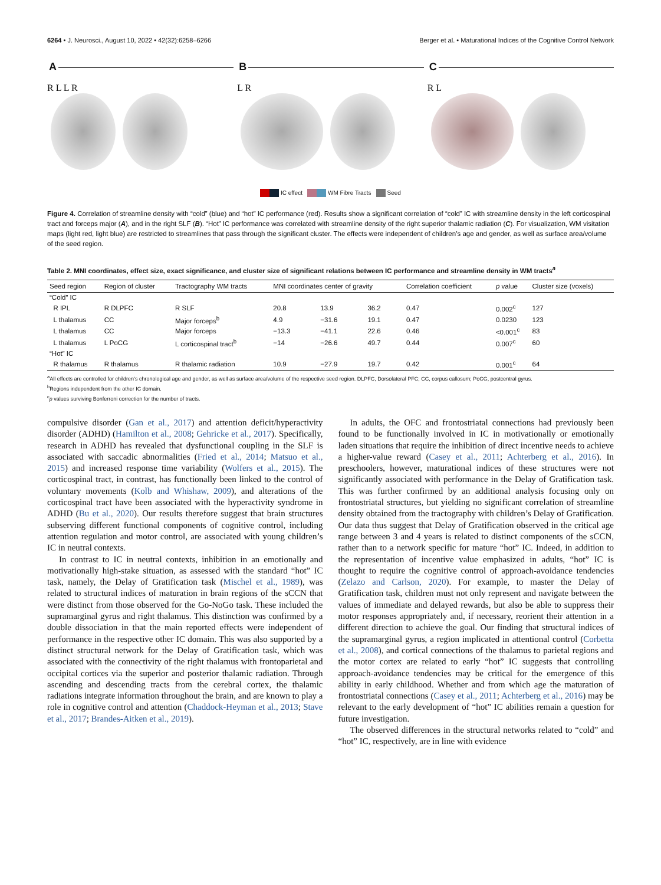6264 • J. Neurosci., August 10, 2022 • 42(32):6258–6266 Berger et al. • Maturational Indices of the Cognitive Control Network
A
R L L R
B
L R
C
R L
IC effect WM Fibre Tracts Seed
Figure 4. Correlation of streamline density with “cold” (blue) and “hot” IC performance (red). Results show a significant correlation of “cold” IC with streamline density in the left corticospinal tract and forceps major (A), and in the right SLF (B). “Hot” IC performance was correlated with streamline density of the right superior thalamic radiation (C). For visualization, WM visitation maps (light red, light blue) are restricted to streamlines that pass through the significant cluster. The effects were independent of children’s age and gender, as well as surface area/volume of the seed region.
Table 2. MNI coordinates, effect size, exact significance, and cluster size of significant relations between IC performance and streamline density in WM tracts<sup>a</sup>
| Seed region | Region of cluster | Tractography WM tracts | MNI coordinates center of gravity | | | Correlation coefficient | p value | Cluster size (voxels) |
| --- | --- | --- | --- | --- | --- | --- | --- | --- |
| “Cold” IC | | | | | | | | |
| R IPL | R DLPFC | R SLF | 20.8 | 13.9 | 36.2 | 0.47 | 0.002<sup>c</sup> | 127 |
| L thalamus | CC | Major forceps<sup>b</sup> | 4.9 | −31.6 | 19.1 | 0.47 | 0.0230 | 123 |
| L thalamus | CC | Major forceps | −13.3 | −41.1 | 22.6 | 0.46 | <0.001<sup>c</sup> | 83 |
| L thalamus | L PoCG | L corticospinal tract<sup>b</sup> | −14 | −26.6 | 49.7 | 0.44 | 0.007<sup>c</sup> | 60 |
| “Hot” IC | | | | | | | | |
| R thalamus | R thalamus | R thalamic radiation | 10.9 | −27.9 | 19.7 | 0.42 | 0.001<sup>c</sup> | 64 |
<sup>a</sup> All effects are controlled for children’s chronological age and gender, as well as surface area/volume of the respective seed region. DLPFC, Dorsolateral PFC; CC, corpus callosum; PoCG, postcentral gyrus.
<sup>b</sup> Regions independent from the other IC domain.
<sup>c</sup> p values surviving Bonferroni correction for the number of tracts.
compulsive disorder (Gan et al., 2017) and attention deficit/hyperactivity disorder (ADHD) (Hamilton et al., 2008; Gehricke et al., 2017). Specifically, research in ADHD has revealed that dysfunctional coupling in the SLF is associated with saccadic abnormalities (Fried et al., 2014; Matsuo et al., 2015) and increased response time variability (Wolfers et al., 2015). The corticospinal tract, in contrast, has functionally been linked to the control of voluntary movements (Kolb and Whishaw, 2009), and alterations of the corticospinal tract have been associated with the hyperactivity syndrome in ADHD (Bu et al., 2020). Our results therefore suggest that brain structures subserving different functional components of cognitive control, including attention regulation and motor control, are associated with young children’s IC in neutral contexts.
In contrast to IC in neutral contexts, inhibition in an emotionally and motivationally high-stake situation, as assessed with the standard “hot” IC task, namely, the Delay of Gratification task (Mischel et al., 1989), was related to structural indices of maturation in brain regions of the sCCN that were distinct from those observed for the Go-NoGo task. These included the supramarginal gyrus and right thalamus. This distinction was confirmed by a double dissociation in that the main reported effects were independent of performance in the respective other IC domain. This was also supported by a distinct structural network for the Delay of Gratification task, which was associated with the connectivity of the right thalamus with frontoparietal and occipital cortices via the superior and posterior thalamic radiation. Through ascending and descending tracts from the cerebral cortex, the thalamic radiations integrate information throughout the brain, and are known to play a role in cognitive control and attention (Chaddock-Heyman et al., 2013; Stave et al., 2017; Brandes-Aitken et al., 2019).
In adults, the OFC and frontostriatal connections had previously been found to be functionally involved in IC in motivationally or emotionally laden situations that require the inhibition of direct incentive needs to achieve a higher-value reward (Casey et al., 2011; Achterberg et al., 2016). In preschoolers, however, maturational indices of these structures were not significantly associated with performance in the Delay of Gratification task. This was further confirmed by an additional analysis focusing only on frontostriatal structures, but yielding no significant correlation of streamline density obtained from the tractography with children’s Delay of Gratification. Our data thus suggest that Delay of Gratification observed in the critical age range between 3 and 4 years is related to distinct components of the sCCN, rather than to a network specific for mature “hot” IC. Indeed, in addition to the representation of incentive value emphasized in adults, “hot” IC is thought to require the cognitive control of approach-avoidance tendencies (Zelazo and Carlson, 2020). For example, to master the Delay of Gratification task, children must not only represent and navigate between the values of immediate and delayed rewards, but also be able to suppress their motor responses appropriately and, if necessary, reorient their attention in a different direction to achieve the goal. Our finding that structural indices of the supramarginal gyrus, a region implicated in attentional control (Corbetta et al., 2008), and cortical connections of the thalamus to parietal regions and the motor cortex are related to early “hot” IC suggests that controlling approach-avoidance tendencies may be critical for the emergence of this ability in early childhood. Whether and from which age the maturation of frontostriatal connections (Casey et al., 2011; Achterberg et al., 2016) may be relevant to the early development of “hot” IC abilities remain a question for future investigation.
The observed differences in the structural networks related to “cold” and “hot” IC, respectively, are in line with evidence